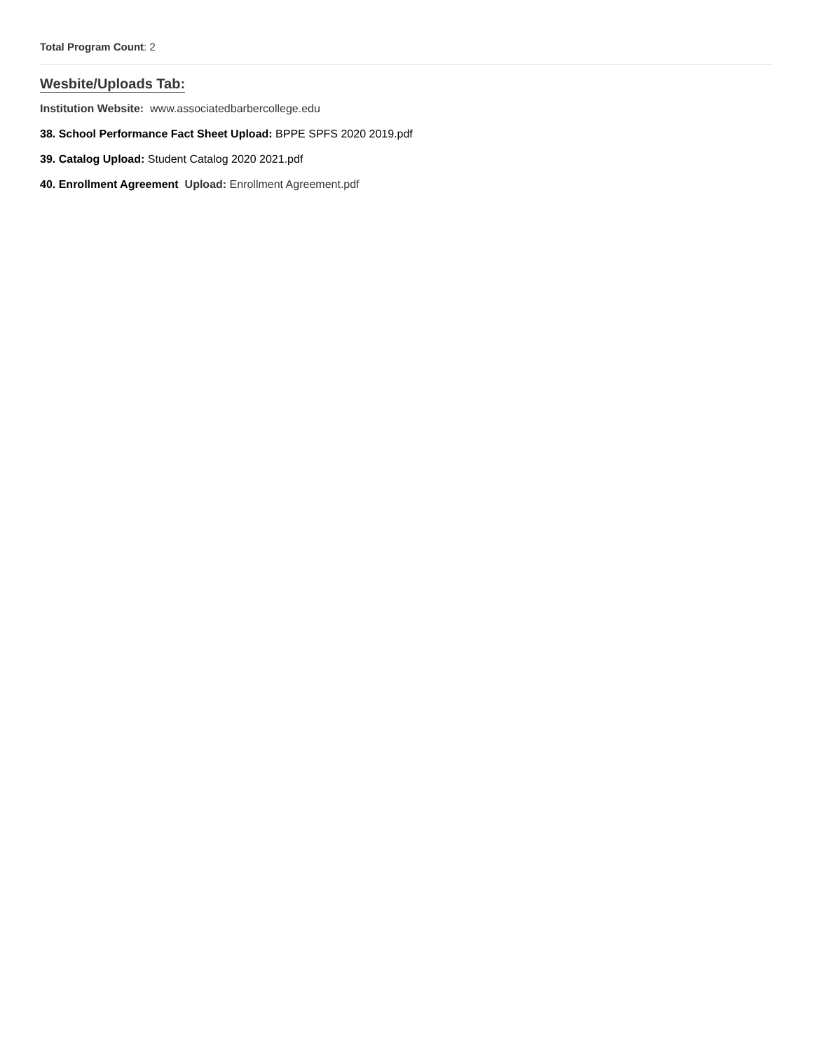Total Program Count: 2
Wesbite/Uploads Tab:
Institution Website: www.associatedbarbercollege.edu
38. School Performance Fact Sheet Upload: BPPE SPFS 2020 2019.pdf
39. Catalog Upload: Student Catalog 2020 2021.pdf
40. Enrollment Agreement Upload: Enrollment Agreement.pdf